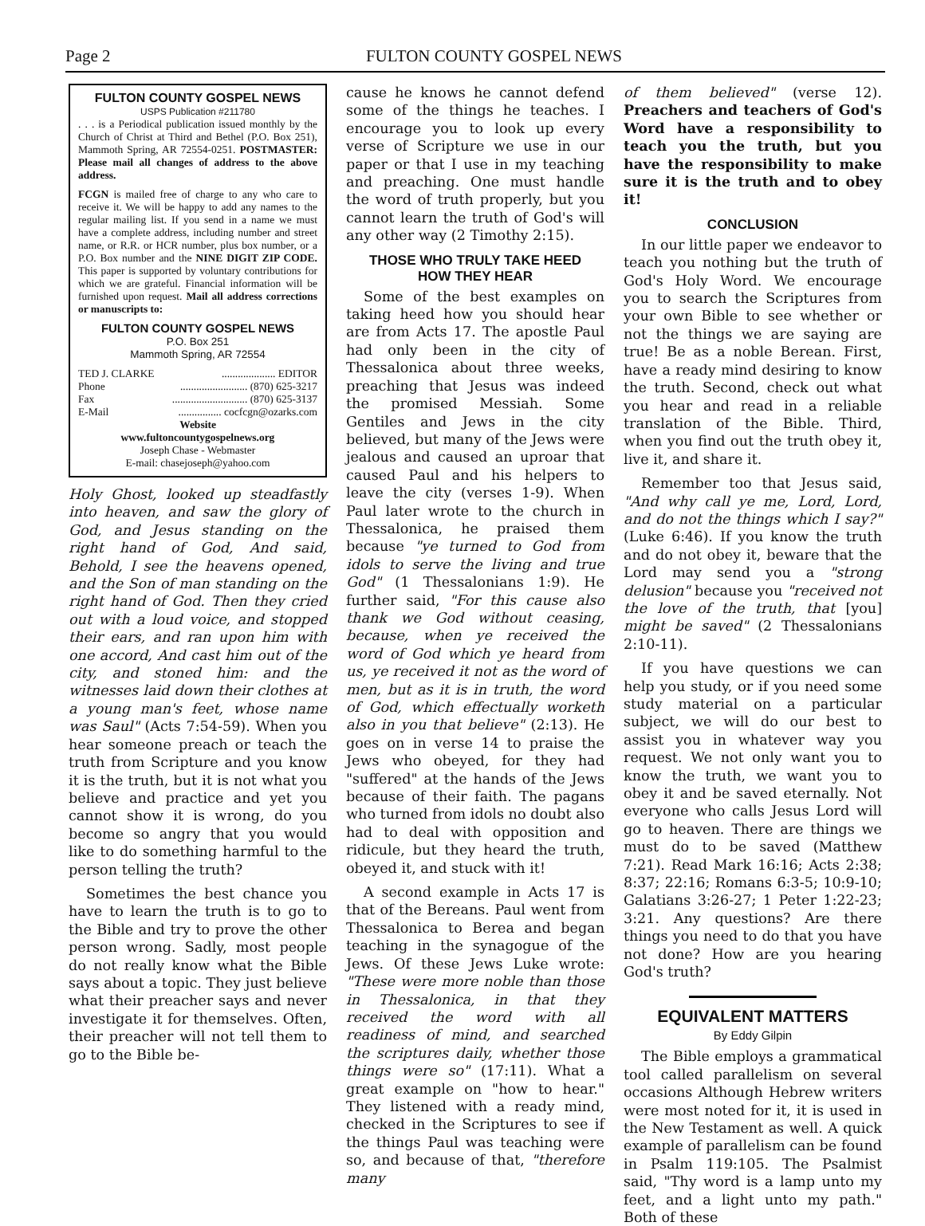Page 2 FULTON COUNTY GOSPEL NEWS
FULTON COUNTY GOSPEL NEWS
USPS Publication #211780
. . . is a Periodical publication issued monthly by the Church of Christ at Third and Bethel (P.O. Box 251), Mammoth Spring, AR 72554-0251. POSTMASTER: Please mail all changes of address to the above address.
FCGN is mailed free of charge to any who care to receive it. We will be happy to add any names to the regular mailing list. If you send in a name we must have a complete address, including number and street name, or R.R. or HCR number, plus box number, or a P.O. Box number and the NINE DIGIT ZIP CODE. This paper is supported by voluntary contributions for which we are grateful. Financial information will be furnished upon request. Mail all address corrections or manuscripts to:
FULTON COUNTY GOSPEL NEWS
P.O. Box 251
Mammoth Spring, AR 72554
TED J. CLARKE.................... EDITOR
Phone......................... (870) 625-3217
Fax............................ (870) 625-3137
E-Mail................ cocfcgn@ozarks.com
Website
www.fultoncountygospelnews.org
Joseph Chase - Webmaster
E-mail: chasejoseph@yahoo.com
Holy Ghost, looked up steadfastly into heaven, and saw the glory of God, and Jesus standing on the right hand of God, And said, Behold, I see the heavens opened, and the Son of man standing on the right hand of God. Then they cried out with a loud voice, and stopped their ears, and ran upon him with one accord, And cast him out of the city, and stoned him: and the witnesses laid down their clothes at a young man's feet, whose name was Saul" (Acts 7:54-59). When you hear someone preach or teach the truth from Scripture and you know it is the truth, but it is not what you believe and practice and yet you cannot show it is wrong, do you become so angry that you would like to do something harmful to the person telling the truth?
Sometimes the best chance you have to learn the truth is to go to the Bible and try to prove the other person wrong. Sadly, most people do not really know what the Bible says about a topic. They just believe what their preacher says and never investigate it for themselves. Often, their preacher will not tell them to go to the Bible be-
cause he knows he cannot defend some of the things he teaches. I encourage you to look up every verse of Scripture we use in our paper or that I use in my teaching and preaching. One must handle the word of truth properly, but you cannot learn the truth of God's will any other way (2 Timothy 2:15).
THOSE WHO TRULY TAKE HEED
HOW THEY HEAR
Some of the best examples on taking heed how you should hear are from Acts 17. The apostle Paul had only been in the city of Thessalonica about three weeks, preaching that Jesus was indeed the promised Messiah. Some Gentiles and Jews in the city believed, but many of the Jews were jealous and caused an uproar that caused Paul and his helpers to leave the city (verses 1-9). When Paul later wrote to the church in Thessalonica, he praised them because "ye turned to God from idols to serve the living and true God" (1 Thessalonians 1:9). He further said, "For this cause also thank we God without ceasing, because, when ye received the word of God which ye heard from us, ye received it not as the word of men, but as it is in truth, the word of God, which effectually worketh also in you that believe" (2:13). He goes on in verse 14 to praise the Jews who obeyed, for they had "suffered" at the hands of the Jews because of their faith. The pagans who turned from idols no doubt also had to deal with opposition and ridicule, but they heard the truth, obeyed it, and stuck with it!
A second example in Acts 17 is that of the Bereans. Paul went from Thessalonica to Berea and began teaching in the synagogue of the Jews. Of these Jews Luke wrote: "These were more noble than those in Thessalonica, in that they received the word with all readiness of mind, and searched the scriptures daily, whether those things were so" (17:11). What a great example on "how to hear." They listened with a ready mind, checked in the Scriptures to see if the things Paul was teaching were so, and because of that, "therefore many
of them believed" (verse 12). Preachers and teachers of God's Word have a responsibility to teach you the truth, but you have the responsibility to make sure it is the truth and to obey it!
CONCLUSION
In our little paper we endeavor to teach you nothing but the truth of God's Holy Word. We encourage you to search the Scriptures from your own Bible to see whether or not the things we are saying are true! Be as a noble Berean. First, have a ready mind desiring to know the truth. Second, check out what you hear and read in a reliable translation of the Bible. Third, when you find out the truth obey it, live it, and share it.
Remember too that Jesus said, "And why call ye me, Lord, Lord, and do not the things which I say?" (Luke 6:46). If you know the truth and do not obey it, beware that the Lord may send you a "strong delusion" because you "received not the love of the truth, that [you] might be saved" (2 Thessalonians 2:10-11).
If you have questions we can help you study, or if you need some study material on a particular subject, we will do our best to assist you in whatever way you request. We not only want you to know the truth, we want you to obey it and be saved eternally. Not everyone who calls Jesus Lord will go to heaven. There are things we must do to be saved (Matthew 7:21). Read Mark 16:16; Acts 2:38; 8:37; 22:16; Romans 6:3-5; 10:9-10; Galatians 3:26-27; 1 Peter 1:22-23; 3:21. Any questions? Are there things you need to do that you have not done? How are you hearing God's truth?
EQUIVALENT MATTERS
By Eddy Gilpin
The Bible employs a grammatical tool called parallelism on several occasions Although Hebrew writers were most noted for it, it is used in the New Testament as well. A quick example of parallelism can be found in Psalm 119:105. The Psalmist said, "Thy word is a lamp unto my feet, and a light unto my path." Both of these